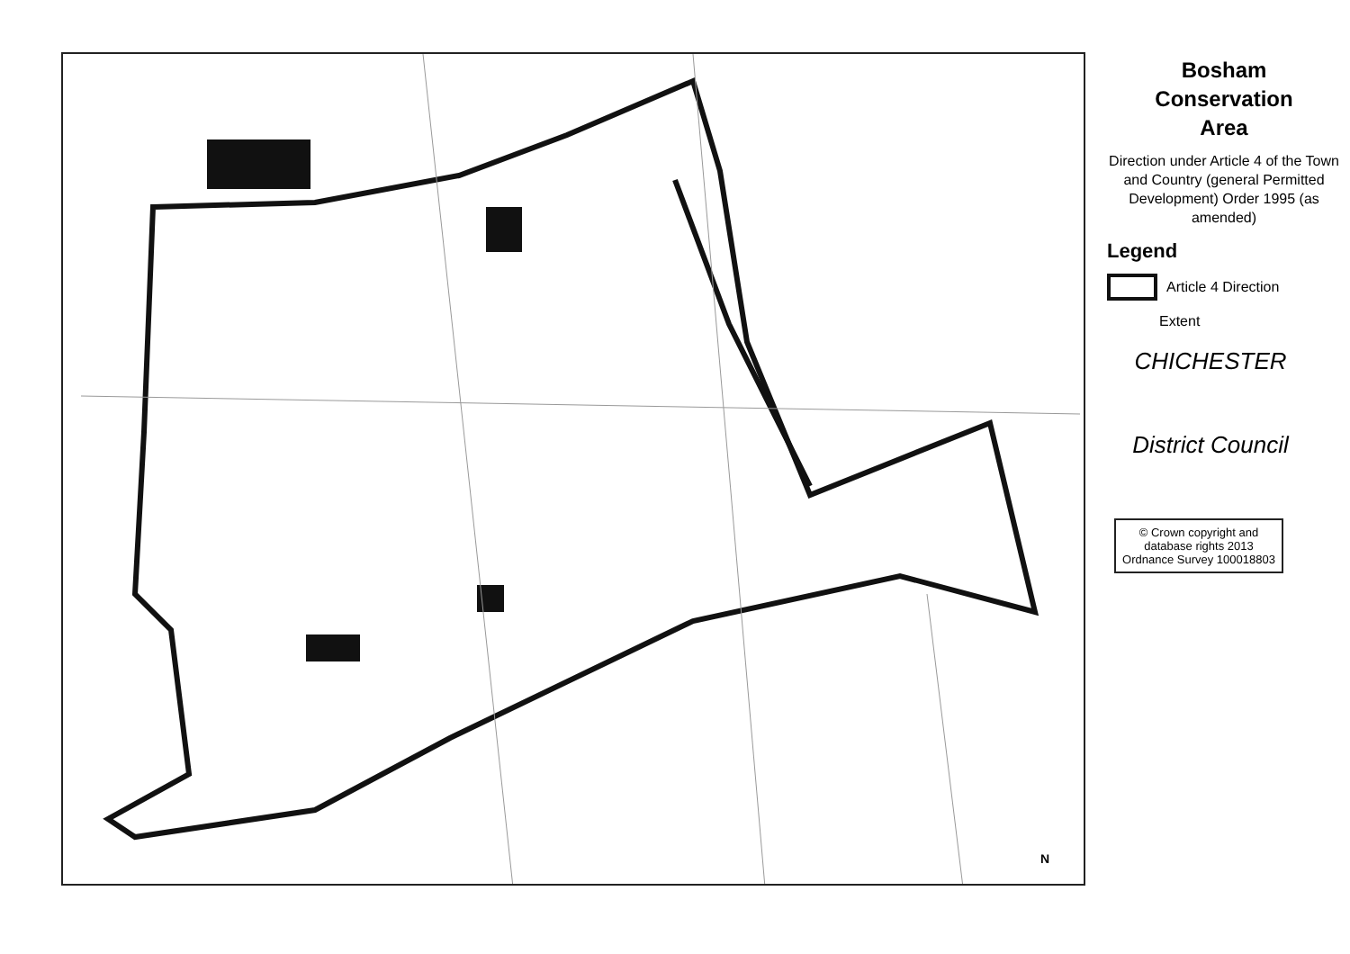N
Bosham
Conservation
Area
Direction under Article 4 of the Town and Country (general Permitted Development) Order 1995 (as amended)
Legend
Article 4 Direction
Extent
CHICHESTER
District Council
© Crown copyright and database rights 2013 Ordnance Survey 100018803